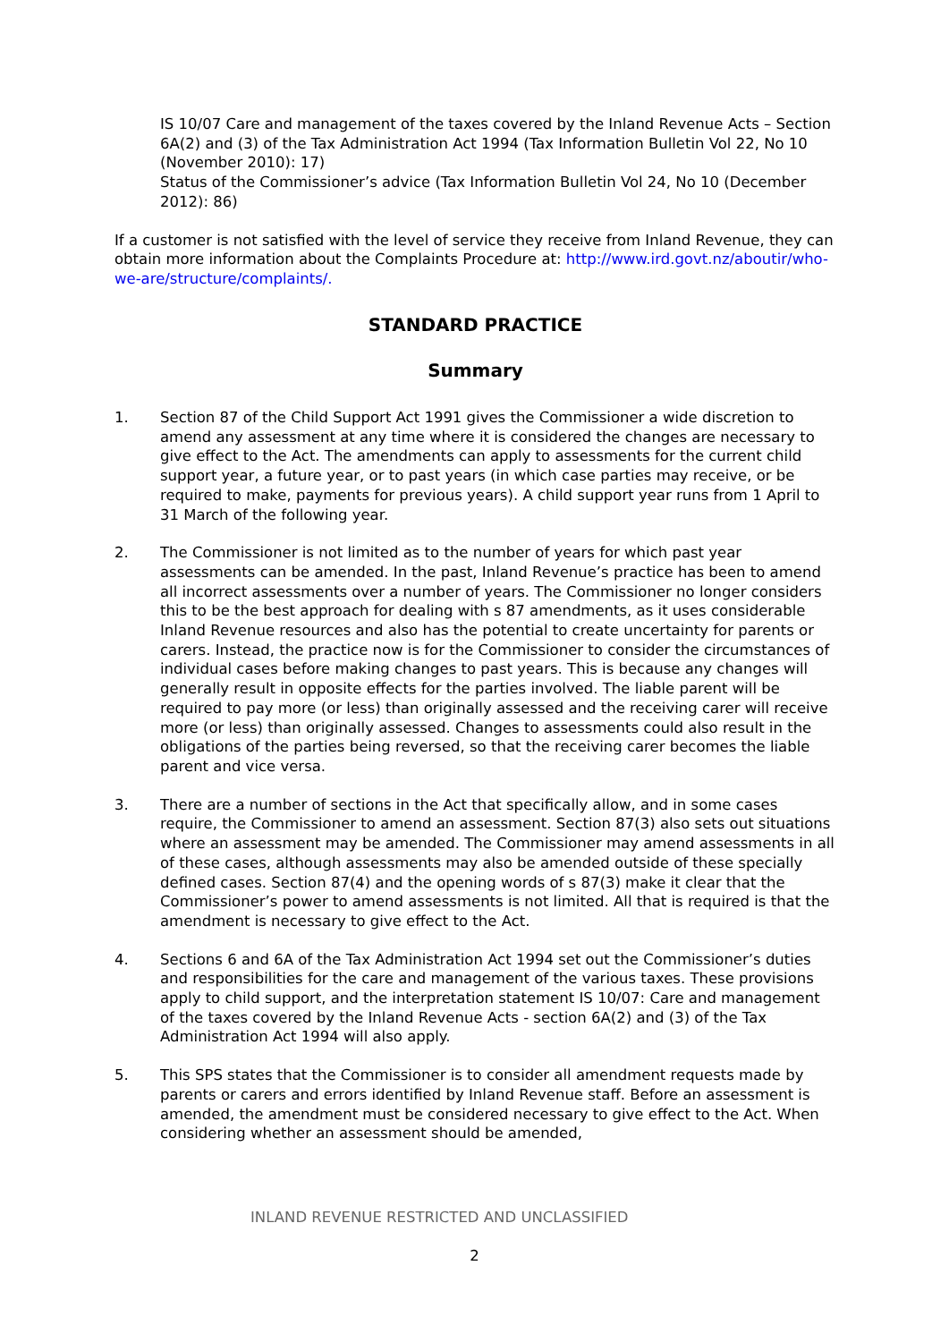IS 10/07 Care and management of the taxes covered by the Inland Revenue Acts – Section 6A(2) and (3) of the Tax Administration Act 1994 (Tax Information Bulletin Vol 22, No 10 (November 2010): 17)
Status of the Commissioner’s advice (Tax Information Bulletin Vol 24, No 10 (December 2012): 86)
If a customer is not satisfied with the level of service they receive from Inland Revenue, they can obtain more information about the Complaints Procedure at: http://www.ird.govt.nz/aboutir/who-we-are/structure/complaints/.
STANDARD PRACTICE
Summary
1. Section 87 of the Child Support Act 1991 gives the Commissioner a wide discretion to amend any assessment at any time where it is considered the changes are necessary to give effect to the Act. The amendments can apply to assessments for the current child support year, a future year, or to past years (in which case parties may receive, or be required to make, payments for previous years). A child support year runs from 1 April to 31 March of the following year.
2. The Commissioner is not limited as to the number of years for which past year assessments can be amended. In the past, Inland Revenue’s practice has been to amend all incorrect assessments over a number of years. The Commissioner no longer considers this to be the best approach for dealing with s 87 amendments, as it uses considerable Inland Revenue resources and also has the potential to create uncertainty for parents or carers. Instead, the practice now is for the Commissioner to consider the circumstances of individual cases before making changes to past years. This is because any changes will generally result in opposite effects for the parties involved. The liable parent will be required to pay more (or less) than originally assessed and the receiving carer will receive more (or less) than originally assessed. Changes to assessments could also result in the obligations of the parties being reversed, so that the receiving carer becomes the liable parent and vice versa.
3. There are a number of sections in the Act that specifically allow, and in some cases require, the Commissioner to amend an assessment. Section 87(3) also sets out situations where an assessment may be amended. The Commissioner may amend assessments in all of these cases, although assessments may also be amended outside of these specially defined cases. Section 87(4) and the opening words of s 87(3) make it clear that the Commissioner’s power to amend assessments is not limited. All that is required is that the amendment is necessary to give effect to the Act.
4. Sections 6 and 6A of the Tax Administration Act 1994 set out the Commissioner’s duties and responsibilities for the care and management of the various taxes. These provisions apply to child support, and the interpretation statement IS 10/07: Care and management of the taxes covered by the Inland Revenue Acts - section 6A(2) and (3) of the Tax Administration Act 1994 will also apply.
5. This SPS states that the Commissioner is to consider all amendment requests made by parents or carers and errors identified by Inland Revenue staff. Before an assessment is amended, the amendment must be considered necessary to give effect to the Act. When considering whether an assessment should be amended,
INLAND REVENUE RESTRICTED AND UNCLASSIFIED
2